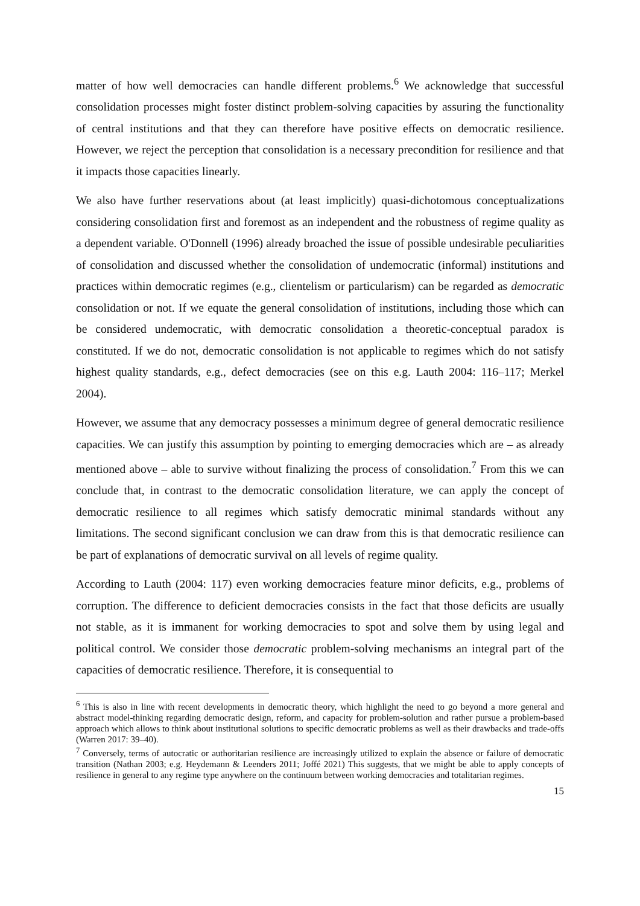matter of how well democracies can handle different problems.<sup>6</sup> We acknowledge that successful consolidation processes might foster distinct problem-solving capacities by assuring the functionality of central institutions and that they can therefore have positive effects on democratic resilience. However, we reject the perception that consolidation is a necessary precondition for resilience and that it impacts those capacities linearly.
We also have further reservations about (at least implicitly) quasi-dichotomous conceptualizations considering consolidation first and foremost as an independent and the robustness of regime quality as a dependent variable. O'Donnell (1996) already broached the issue of possible undesirable peculiarities of consolidation and discussed whether the consolidation of undemocratic (informal) institutions and practices within democratic regimes (e.g., clientelism or particularism) can be regarded as democratic consolidation or not. If we equate the general consolidation of institutions, including those which can be considered undemocratic, with democratic consolidation a theoretic-conceptual paradox is constituted. If we do not, democratic consolidation is not applicable to regimes which do not satisfy highest quality standards, e.g., defect democracies (see on this e.g. Lauth 2004: 116–117; Merkel 2004).
However, we assume that any democracy possesses a minimum degree of general democratic resilience capacities. We can justify this assumption by pointing to emerging democracies which are – as already mentioned above – able to survive without finalizing the process of consolidation.<sup>7</sup> From this we can conclude that, in contrast to the democratic consolidation literature, we can apply the concept of democratic resilience to all regimes which satisfy democratic minimal standards without any limitations. The second significant conclusion we can draw from this is that democratic resilience can be part of explanations of democratic survival on all levels of regime quality.
According to Lauth (2004: 117) even working democracies feature minor deficits, e.g., problems of corruption. The difference to deficient democracies consists in the fact that those deficits are usually not stable, as it is immanent for working democracies to spot and solve them by using legal and political control. We consider those democratic problem-solving mechanisms an integral part of the capacities of democratic resilience. Therefore, it is consequential to
<sup>6</sup> This is also in line with recent developments in democratic theory, which highlight the need to go beyond a more general and abstract model-thinking regarding democratic design, reform, and capacity for problem-solution and rather pursue a problem-based approach which allows to think about institutional solutions to specific democratic problems as well as their drawbacks and trade-offs (Warren 2017: 39–40).
<sup>7</sup> Conversely, terms of autocratic or authoritarian resilience are increasingly utilized to explain the absence or failure of democratic transition (Nathan 2003; e.g. Heydemann & Leenders 2011; Joffé 2021) This suggests, that we might be able to apply concepts of resilience in general to any regime type anywhere on the continuum between working democracies and totalitarian regimes.
15